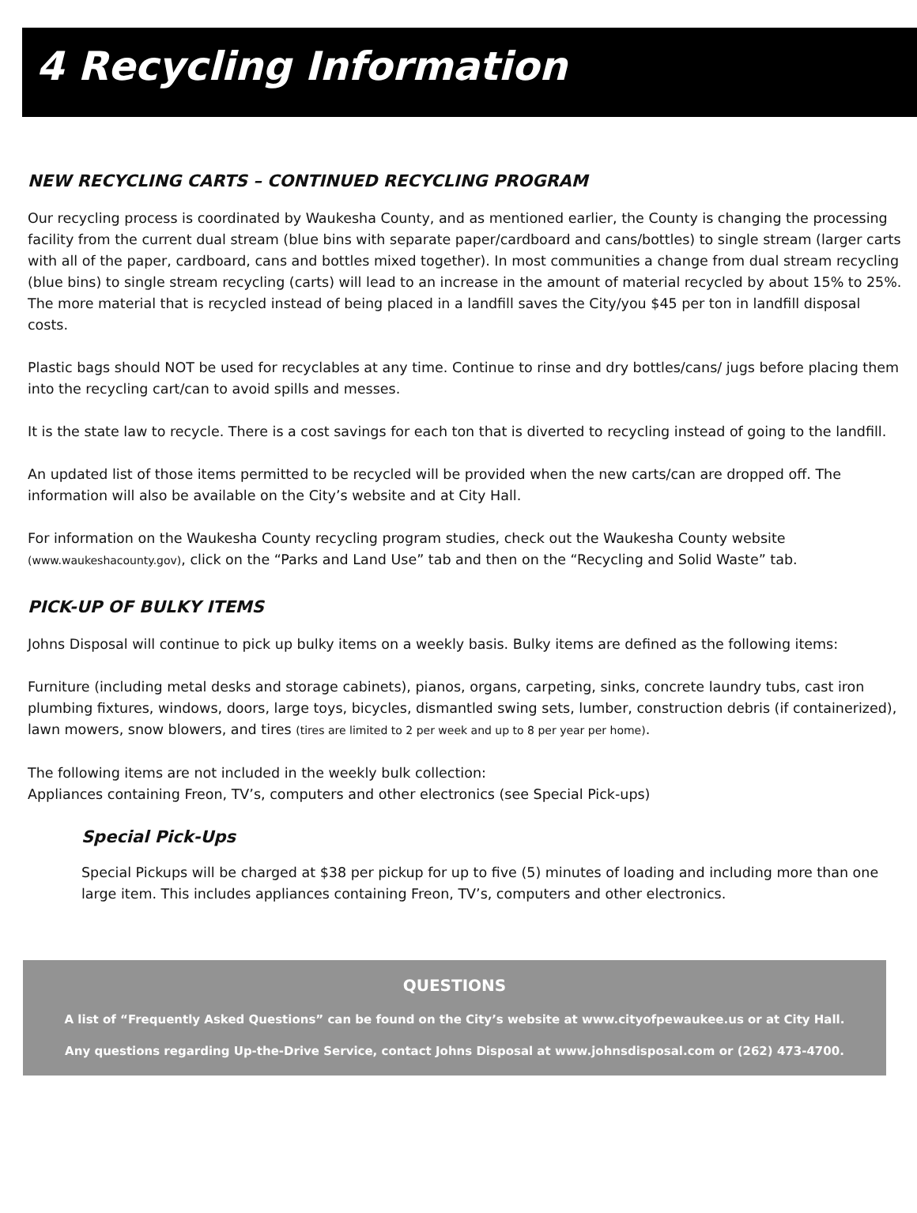4 Recycling Information
NEW RECYCLING CARTS – CONTINUED RECYCLING PROGRAM
Our recycling process is coordinated by Waukesha County, and as mentioned earlier, the County is changing the processing facility from the current dual stream (blue bins with separate paper/cardboard and cans/bottles) to single stream (larger carts with all of the paper, cardboard, cans and bottles mixed together). In most communities a change from dual stream recycling (blue bins) to single stream recycling (carts) will lead to an increase in the amount of material recycled by about 15% to 25%. The more material that is recycled instead of being placed in a landfill saves the City/you $45 per ton in landfill disposal costs.
Plastic bags should NOT be used for recyclables at any time. Continue to rinse and dry bottles/cans/ jugs before placing them into the recycling cart/can to avoid spills and messes.
It is the state law to recycle. There is a cost savings for each ton that is diverted to recycling instead of going to the landfill.
An updated list of those items permitted to be recycled will be provided when the new carts/can are dropped off. The information will also be available on the City’s website and at City Hall.
For information on the Waukesha County recycling program studies, check out the Waukesha County website (www.waukeshacounty.gov), click on the “Parks and Land Use” tab and then on the “Recycling and Solid Waste” tab.
PICK-UP OF BULKY ITEMS
Johns Disposal will continue to pick up bulky items on a weekly basis. Bulky items are defined as the following items:
Furniture (including metal desks and storage cabinets), pianos, organs, carpeting, sinks, concrete laundry tubs, cast iron plumbing fixtures, windows, doors, large toys, bicycles, dismantled swing sets, lumber, construction debris (if containerized), lawn mowers, snow blowers, and tires (tires are limited to 2 per week and up to 8 per year per home).
The following items are not included in the weekly bulk collection:
Appliances containing Freon, TV’s, computers and other electronics (see Special Pick-ups)
Special Pick-Ups
Special Pickups will be charged at $38 per pickup for up to five (5) minutes of loading and including more than one large item. This includes appliances containing Freon, TV’s, computers and other electronics.
QUESTIONS
A list of “Frequently Asked Questions” can be found on the City’s website at www.cityofpewaukee.us or at City Hall.
Any questions regarding Up-the-Drive Service, contact Johns Disposal at www.johnsdisposal.com or (262) 473-4700.